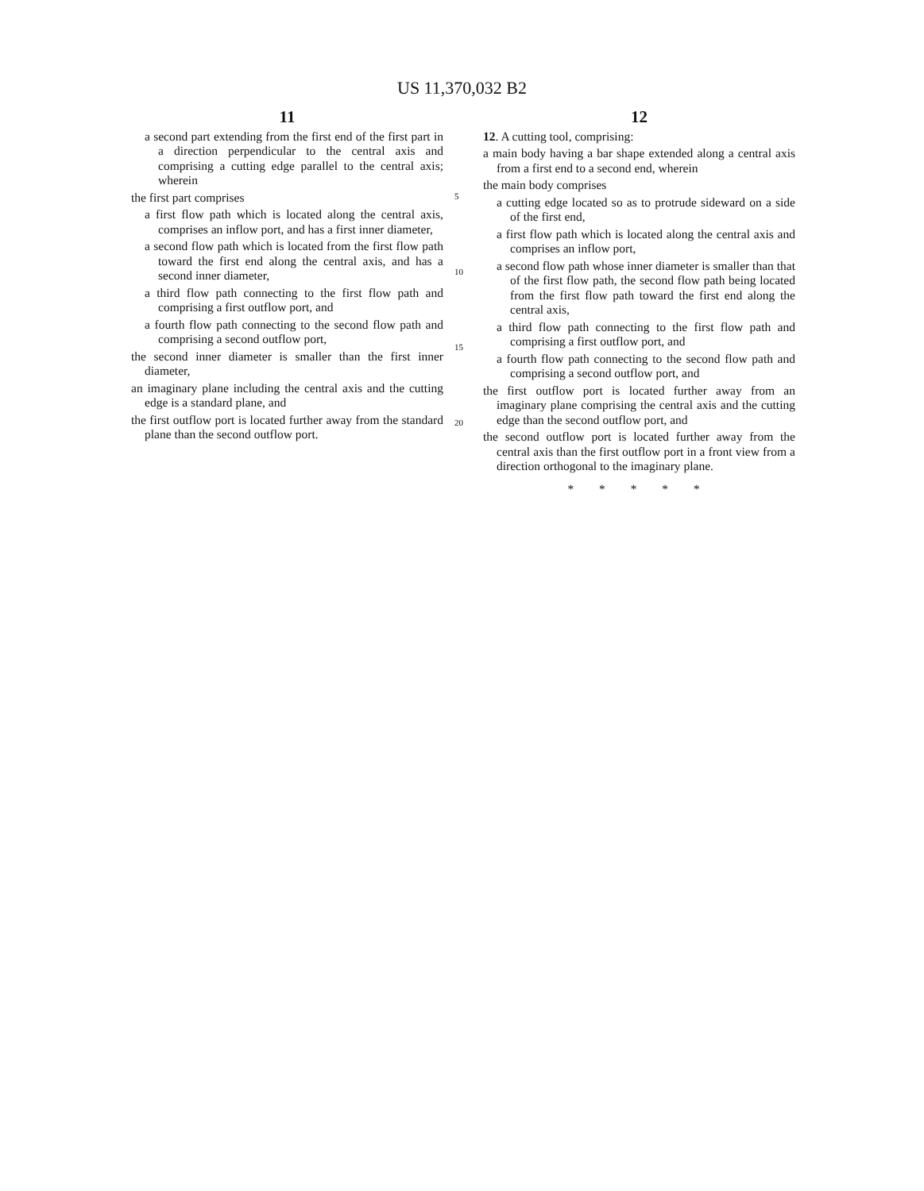US 11,370,032 B2
11
a second part extending from the first end of the first part in a direction perpendicular to the central axis and comprising a cutting edge parallel to the central axis; wherein
the first part comprises
a first flow path which is located along the central axis, comprises an inflow port, and has a first inner diameter,
a second flow path which is located from the first flow path toward the first end along the central axis, and has a second inner diameter,
a third flow path connecting to the first flow path and comprising a first outflow port, and
a fourth flow path connecting to the second flow path and comprising a second outflow port,
the second inner diameter is smaller than the first inner diameter,
an imaginary plane including the central axis and the cutting edge is a standard plane, and
the first outflow port is located further away from the standard plane than the second outflow port.
5
10
15
20
12
12. A cutting tool, comprising:
a main body having a bar shape extended along a central axis from a first end to a second end, wherein
the main body comprises
a cutting edge located so as to protrude sideward on a side of the first end,
a first flow path which is located along the central axis and comprises an inflow port,
a second flow path whose inner diameter is smaller than that of the first flow path, the second flow path being located from the first flow path toward the first end along the central axis,
a third flow path connecting to the first flow path and comprising a first outflow port, and
a fourth flow path connecting to the second flow path and comprising a second outflow port, and
the first outflow port is located further away from an imaginary plane comprising the central axis and the cutting edge than the second outflow port, and
the second outflow port is located further away from the central axis than the first outflow port in a front view from a direction orthogonal to the imaginary plane.
* * * * *